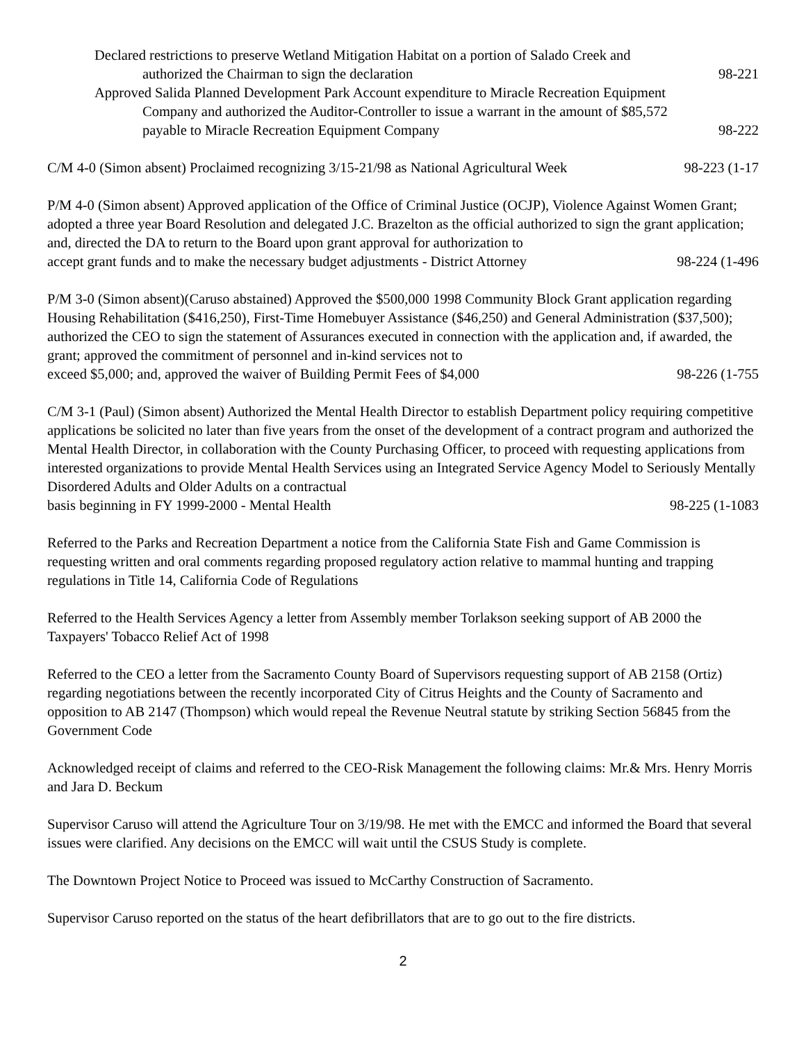Declared restrictions to preserve Wetland Mitigation Habitat on a portion of Salado Creek and
authorized the Chairman to sign the declaration 98-221
Approved Salida Planned Development Park Account expenditure to Miracle Recreation Equipment
Company and authorized the Auditor-Controller to issue a warrant in the amount of $85,572
payable to Miracle Recreation Equipment Company 98-222
C/M 4-0 (Simon absent) Proclaimed recognizing 3/15-21/98 as National Agricultural Week 98-223 (1-17
P/M 4-0 (Simon absent) Approved application of the Office of Criminal Justice (OCJP), Violence Against Women Grant; adopted a three year Board Resolution and delegated J.C. Brazelton as the official authorized to sign the grant application; and, directed the DA to return to the Board upon grant approval for authorization to
accept grant funds and to make the necessary budget adjustments - District Attorney 98-224 (1-496
P/M 3-0 (Simon absent)(Caruso abstained) Approved the $500,000 1998 Community Block Grant application regarding Housing Rehabilitation ($416,250), First-Time Homebuyer Assistance ($46,250) and General Administration ($37,500); authorized the CEO to sign the statement of Assurances executed in connection with the application and, if awarded, the grant; approved the commitment of personnel and in-kind services not to
exceed $5,000; and, approved the waiver of Building Permit Fees of $4,000 98-226 (1-755
C/M 3-1 (Paul) (Simon absent) Authorized the Mental Health Director to establish Department policy requiring competitive applications be solicited no later than five years from the onset of the development of a contract program and authorized the Mental Health Director, in collaboration with the County Purchasing Officer, to proceed with requesting applications from interested organizations to provide Mental Health Services using an Integrated Service Agency Model to Seriously Mentally Disordered Adults and Older Adults on a contractual
basis beginning in FY 1999-2000 - Mental Health 98-225 (1-1083
Referred to the Parks and Recreation Department a notice from the California State Fish and Game Commission is requesting written and oral comments regarding proposed regulatory action relative to mammal hunting and trapping regulations in Title 14, California Code of Regulations
Referred to the Health Services Agency a letter from Assembly member Torlakson seeking support of AB 2000 the Taxpayers' Tobacco Relief Act of 1998
Referred to the CEO a letter from the Sacramento County Board of Supervisors requesting support of AB 2158 (Ortiz) regarding negotiations between the recently incorporated City of Citrus Heights and the County of Sacramento and opposition to AB 2147 (Thompson) which would repeal the Revenue Neutral statute by striking Section 56845 from the Government Code
Acknowledged receipt of claims and referred to the CEO-Risk Management the following claims: Mr.& Mrs. Henry Morris and Jara D. Beckum
Supervisor Caruso will attend the Agriculture Tour on 3/19/98. He met with the EMCC and informed the Board that several issues were clarified. Any decisions on the EMCC will wait until the CSUS Study is complete.
The Downtown Project Notice to Proceed was issued to McCarthy Construction of Sacramento.
Supervisor Caruso reported on the status of the heart defibrillators that are to go out to the fire districts.
2